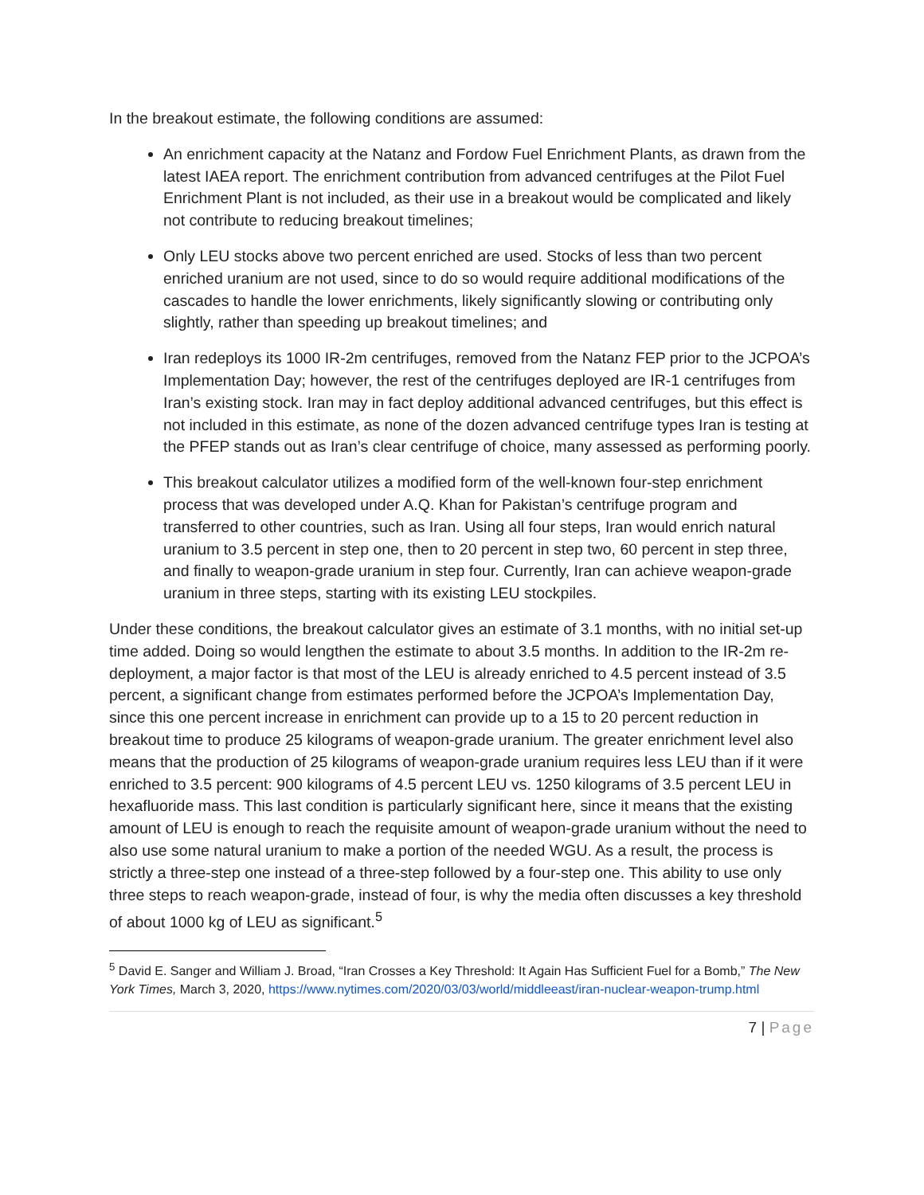In the breakout estimate, the following conditions are assumed:
An enrichment capacity at the Natanz and Fordow Fuel Enrichment Plants, as drawn from the latest IAEA report. The enrichment contribution from advanced centrifuges at the Pilot Fuel Enrichment Plant is not included, as their use in a breakout would be complicated and likely not contribute to reducing breakout timelines;
Only LEU stocks above two percent enriched are used. Stocks of less than two percent enriched uranium are not used, since to do so would require additional modifications of the cascades to handle the lower enrichments, likely significantly slowing or contributing only slightly, rather than speeding up breakout timelines; and
Iran redeploys its 1000 IR-2m centrifuges, removed from the Natanz FEP prior to the JCPOA’s Implementation Day; however, the rest of the centrifuges deployed are IR-1 centrifuges from Iran’s existing stock. Iran may in fact deploy additional advanced centrifuges, but this effect is not included in this estimate, as none of the dozen advanced centrifuge types Iran is testing at the PFEP stands out as Iran’s clear centrifuge of choice, many assessed as performing poorly.
This breakout calculator utilizes a modified form of the well-known four-step enrichment process that was developed under A.Q. Khan for Pakistan’s centrifuge program and transferred to other countries, such as Iran. Using all four steps, Iran would enrich natural uranium to 3.5 percent in step one, then to 20 percent in step two, 60 percent in step three, and finally to weapon-grade uranium in step four. Currently, Iran can achieve weapon-grade uranium in three steps, starting with its existing LEU stockpiles.
Under these conditions, the breakout calculator gives an estimate of 3.1 months, with no initial set-up time added. Doing so would lengthen the estimate to about 3.5 months. In addition to the IR-2m re-deployment, a major factor is that most of the LEU is already enriched to 4.5 percent instead of 3.5 percent, a significant change from estimates performed before the JCPOA’s Implementation Day, since this one percent increase in enrichment can provide up to a 15 to 20 percent reduction in breakout time to produce 25 kilograms of weapon-grade uranium. The greater enrichment level also means that the production of 25 kilograms of weapon-grade uranium requires less LEU than if it were enriched to 3.5 percent: 900 kilograms of 4.5 percent LEU vs. 1250 kilograms of 3.5 percent LEU in hexafluoride mass. This last condition is particularly significant here, since it means that the existing amount of LEU is enough to reach the requisite amount of weapon-grade uranium without the need to also use some natural uranium to make a portion of the needed WGU. As a result, the process is strictly a three-step one instead of a three-step followed by a four-step one. This ability to use only three steps to reach weapon-grade, instead of four, is why the media often discusses a key threshold of about 1000 kg of LEU as significant.<sup>5</sup>
<sup>5</sup> David E. Sanger and William J. Broad, “Iran Crosses a Key Threshold: It Again Has Sufficient Fuel for a Bomb,” The New York Times, March 3, 2020, https://www.nytimes.com/2020/03/03/world/middleeast/iran-nuclear-weapon-trump.html
7 | Page